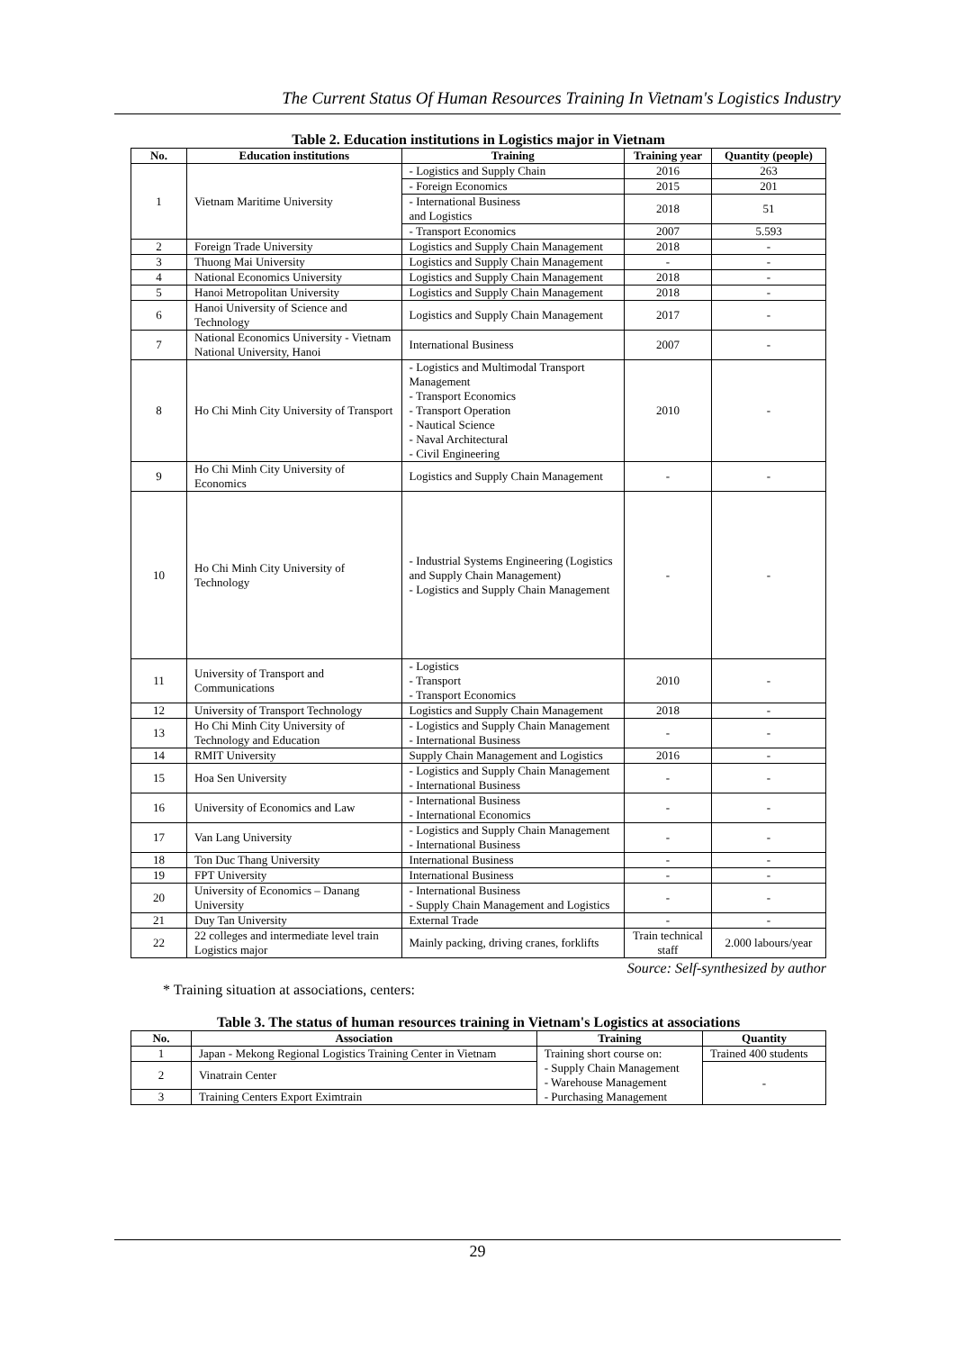The Current Status Of Human Resources Training In Vietnam's Logistics Industry
Table 2. Education institutions in Logistics major in Vietnam
| No. | Education institutions | Training | Training year | Quantity (people) |
| --- | --- | --- | --- | --- |
| 1 | Vietnam Maritime University | - Logistics and Supply Chain | 2016 | 263 |
| | | - Foreign Economics | 2015 | 201 |
| | | - International Business and Logistics | 2018 | 51 |
| | | - Transport Economics | 2007 | 5.593 |
| 2 | Foreign Trade University | Logistics and Supply Chain Management | 2018 | - |
| 3 | Thuong Mai University | Logistics and Supply Chain Management | - | - |
| 4 | National Economics University | Logistics and Supply Chain Management | 2018 | - |
| 5 | Hanoi Metropolitan University | Logistics and Supply Chain Management | 2018 | - |
| 6 | Hanoi University of Science and Technology | Logistics and Supply Chain Management | 2017 | - |
| 7 | National Economics University - Vietnam National University, Hanoi | International Business | 2007 | - |
| 8 | Ho Chi Minh City University of Transport | - Logistics and Multimodal Transport Management - Transport Economics - Transport Operation - Nautical Science - Naval Architectural - Civil Engineering | 2010 | - |
| 9 | Ho Chi Minh City University of Economics | Logistics and Supply Chain Management | - | - |
| 10 | Ho Chi Minh City University of Technology | - Industrial Systems Engineering (Logistics and Supply Chain Management) - Logistics and Supply Chain Management | - | - |
| 11 | University of Transport and Communications | - Logistics - Transport - Transport Economics | 2010 | - |
| 12 | University of Transport Technology | Logistics and Supply Chain Management | 2018 | - |
| 13 | Ho Chi Minh City University of Technology and Education | - Logistics and Supply Chain Management - International Business | - | - |
| 14 | RMIT University | Supply Chain Management and Logistics | 2016 | - |
| 15 | Hoa Sen University | - Logistics and Supply Chain Management - International Business | - | - |
| 16 | University of Economics and Law | - International Business - International Economics | - | - |
| 17 | Van Lang University | - Logistics and Supply Chain Management - International Business | - | - |
| 18 | Ton Duc Thang University | International Business | - | - |
| 19 | FPT University | International Business | - | - |
| 20 | University of Economics – Danang University | - International Business - Supply Chain Management and Logistics | - | - |
| 21 | Duy Tan University | External Trade | - | - |
| 22 | 22 colleges and intermediate level train Logistics major | Mainly packing, driving cranes, forklifts | Train technical staff | 2.000 labours/year |
Source: Self-synthesized by author
* Training situation at associations, centers:
Table 3. The status of human resources training in Vietnam's Logistics at associations
| No. | Association | Training | Quantity |
| --- | --- | --- | --- |
| 1 | Japan - Mekong Regional Logistics Training Center in Vietnam | Training short course on: - Supply Chain Management - Warehouse Management - Purchasing Management | Trained 400 students |
| 2 | Vinatrain Center | | - |
| 3 | Training Centers Export Eximtrain | | |
29